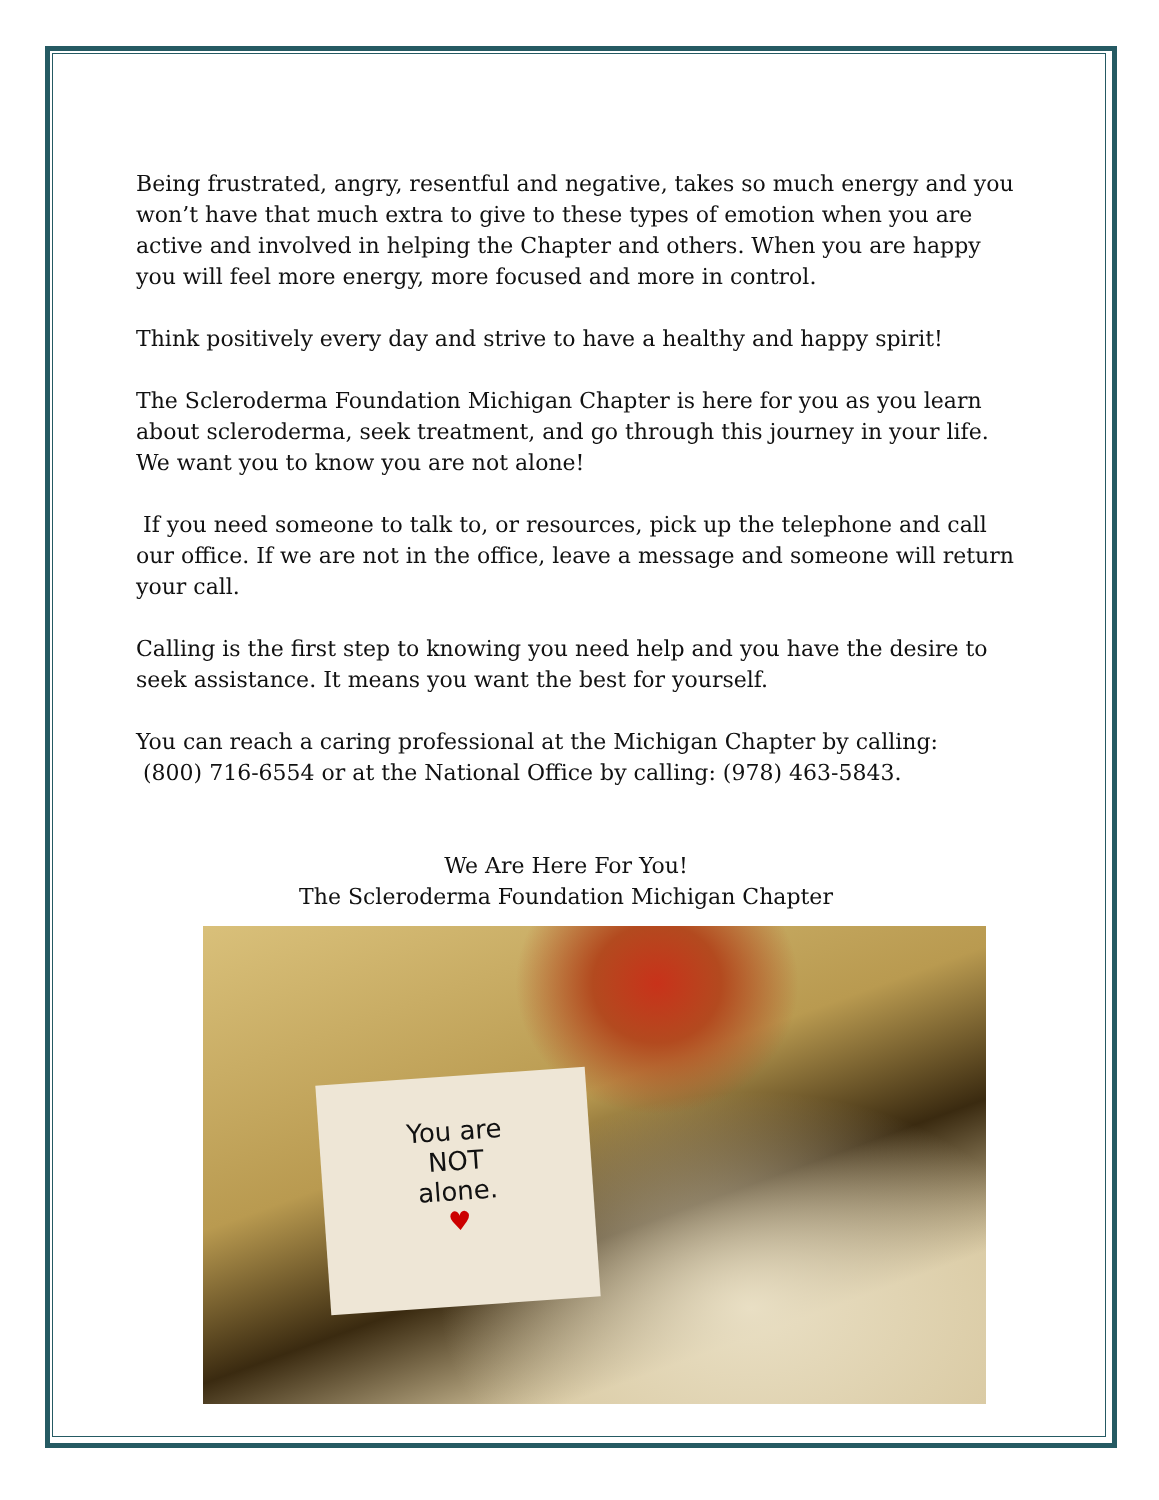Being frustrated, angry, resentful and negative, takes so much energy and you won’t have that much extra to give to these types of emotion when you are active and involved in helping the Chapter and others. When you are happy you will feel more energy, more focused and more in control.
Think positively every day and strive to have a healthy and happy spirit!
The Scleroderma Foundation Michigan Chapter is here for you as you learn about scleroderma, seek treatment, and go through this journey in your life. We want you to know you are not alone!
If you need someone to talk to, or resources, pick up the telephone and call our office. If we are not in the office, leave a message and someone will return your call.
Calling is the first step to knowing you need help and you have the desire to seek assistance. It means you want the best for yourself.
You can reach a caring professional at the Michigan Chapter by calling:
(800) 716-6554 or at the National Office by calling: (978) 463-5843.
We Are Here For You!
The Scleroderma Foundation Michigan Chapter
You are
NOT
alone.
♥